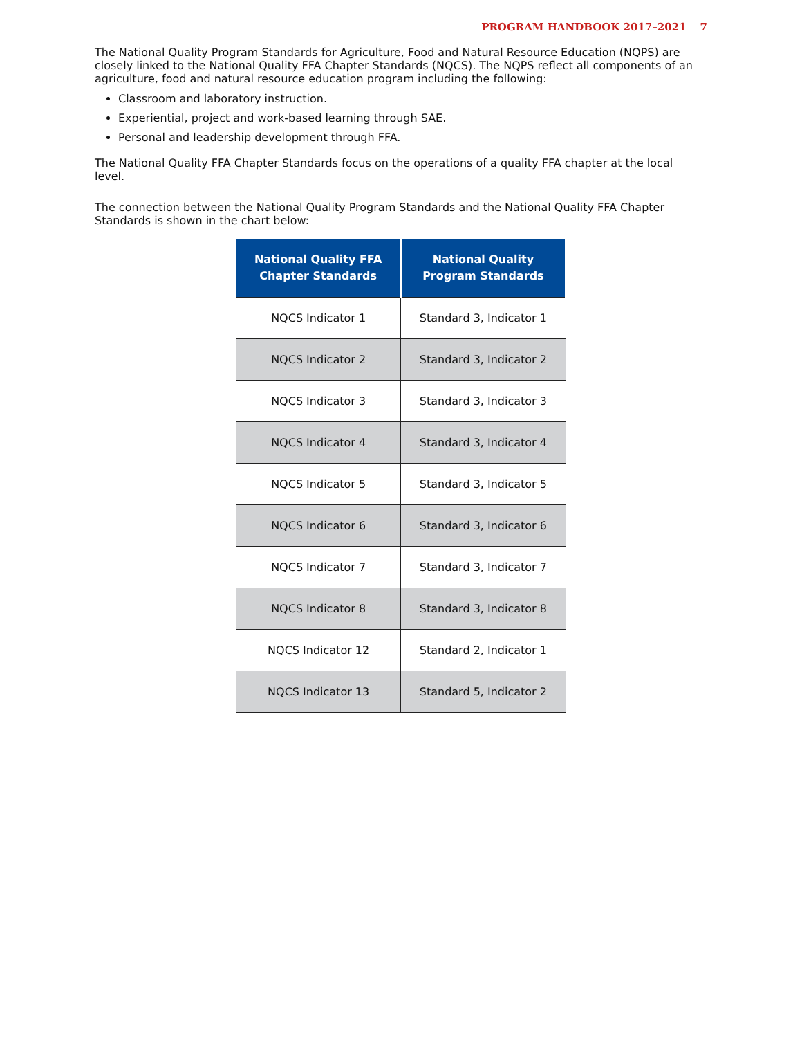PROGRAM HANDBOOK 2017–2021 7
The National Quality Program Standards for Agriculture, Food and Natural Resource Education (NQPS) are closely linked to the National Quality FFA Chapter Standards (NQCS). The NQPS reflect all components of an agriculture, food and natural resource education program including the following:
Classroom and laboratory instruction.
Experiential, project and work-based learning through SAE.
Personal and leadership development through FFA.
The National Quality FFA Chapter Standards focus on the operations of a quality FFA chapter at the local level.
The connection between the National Quality Program Standards and the National Quality FFA Chapter Standards is shown in the chart below:
| National Quality FFA Chapter Standards | National Quality Program Standards |
| --- | --- |
| NQCS Indicator 1 | Standard 3, Indicator 1 |
| NQCS Indicator 2 | Standard 3, Indicator 2 |
| NQCS Indicator 3 | Standard 3, Indicator 3 |
| NQCS Indicator 4 | Standard 3, Indicator 4 |
| NQCS Indicator 5 | Standard 3, Indicator 5 |
| NQCS Indicator 6 | Standard 3, Indicator 6 |
| NQCS Indicator 7 | Standard 3, Indicator 7 |
| NQCS Indicator 8 | Standard 3, Indicator 8 |
| NQCS Indicator 12 | Standard 2, Indicator 1 |
| NQCS Indicator 13 | Standard 5, Indicator 2 |